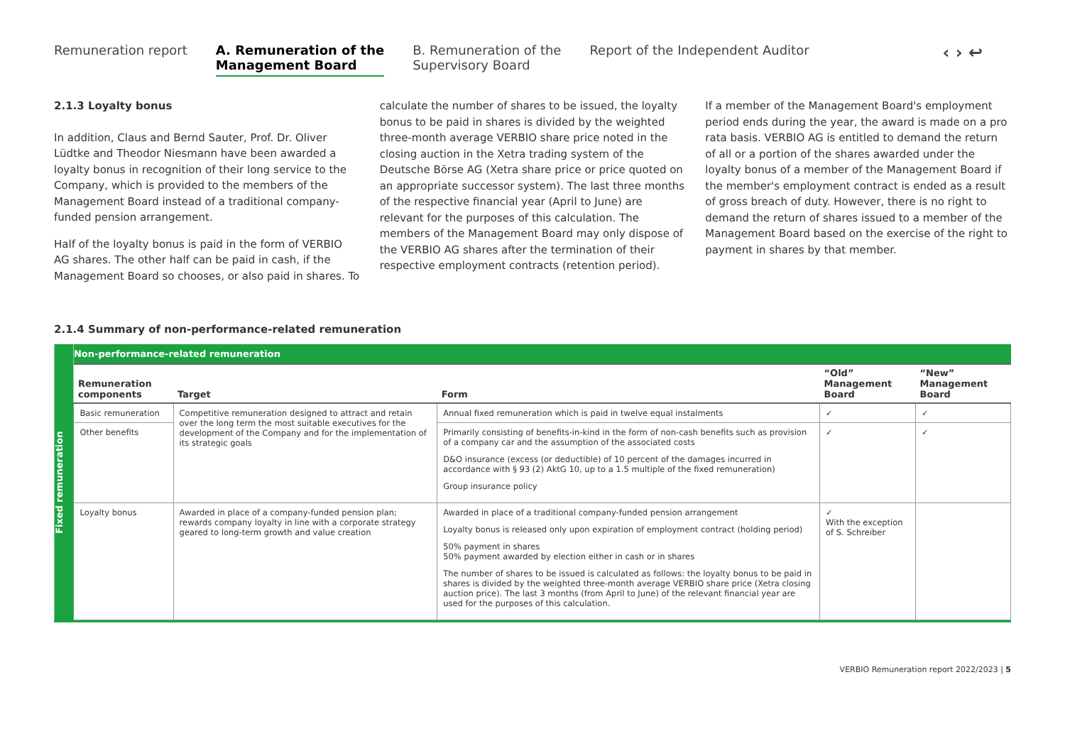Remuneration report A. Remuneration of the
Management Board
B. Remuneration of the
Supervisory Board
Report of the Independent Auditor
‹ › ↩
2.1.3 Loyalty bonus
In addition, Claus and Bernd Sauter, Prof. Dr. Oliver Lüdtke and Theodor Niesmann have been awarded a loyalty bonus in recognition of their long service to the Company, which is provided to the members of the Management Board instead of a traditional company-funded pension arrangement.
Half of the loyalty bonus is paid in the form of VERBIO AG shares. The other half can be paid in cash, if the Management Board so chooses, or also paid in shares. To
calculate the number of shares to be issued, the loyalty bonus to be paid in shares is divided by the weighted three-month average VERBIO share price noted in the closing auction in the Xetra trading system of the Deutsche Börse AG (Xetra share price or price quoted on an appropriate successor system). The last three months of the respective financial year (April to June) are relevant for the purposes of this calculation. The members of the Management Board may only dispose of the VERBIO AG shares after the termination of their respective employment contracts (retention period).
If a member of the Management Board's employment period ends during the year, the award is made on a pro rata basis. VERBIO AG is entitled to demand the return of all or a portion of the shares awarded under the loyalty bonus of a member of the Management Board if the member's employment contract is ended as a result of gross breach of duty. However, there is no right to demand the return of shares issued to a member of the Management Board based on the exercise of the right to payment in shares by that member.
2.1.4 Summary of non-performance-related remuneration
Fixed remuneration
| Non-performance-related remuneration | | | | |
| --- | --- | --- | --- | --- |
| Remuneration components | Target | Form | “Old” Management Board | “New” Management Board |
| Basic remuneration | Competitive remuneration designed to attract and retain over the long term the most suitable executives for the development of the Company and for the implementation of its strategic goals | Annual fixed remuneration which is paid in twelve equal instalments | ✓ | ✓ |
| Other benefits | | Primarily consisting of benefits-in-kind in the form of non-cash benefits such as provision of a company car and the assumption of the associated costs D&O insurance (excess (or deductible) of 10 percent of the damages incurred in accordance with § 93 (2) AktG 10, up to a 1.5 multiple of the fixed remuneration) Group insurance policy | ✓ | ✓ |
| Loyalty bonus | Awarded in place of a company-funded pension plan; rewards company loyalty in line with a corporate strategy geared to long-term growth and value creation | Awarded in place of a traditional company-funded pension arrangement Loyalty bonus is released only upon expiration of employment contract (holding period) 50% payment in shares 50% payment awarded by election either in cash or in shares The number of shares to be issued is calculated as follows: the loyalty bonus to be paid in shares is divided by the weighted three-month average VERBIO share price (Xetra closing auction price). The last 3 months (from April to June) of the relevant financial year are used for the purposes of this calculation. | ✓ With the exception of S. Schreiber | |
VERBIO Remuneration report 2022/2023 | 5